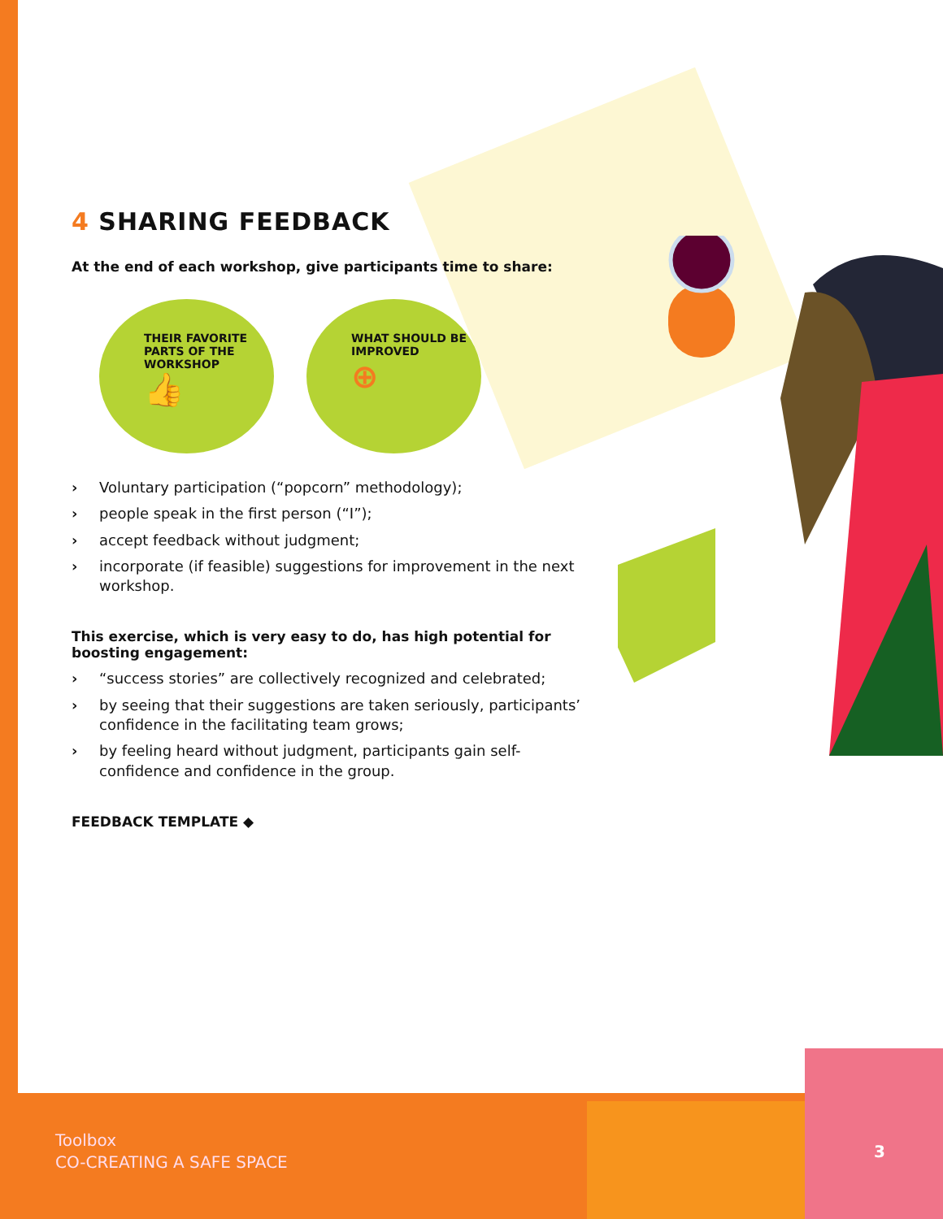4 SHARING FEEDBACK
At the end of each workshop, give participants time to share:
THEIR FAVORITE
PARTS OF THE
WORKSHOP
👍
WHAT SHOULD BE
IMPROVED
⊕
› Voluntary participation (“popcorn” methodology);
› people speak in the first person (“I”);
› accept feedback without judgment;
› incorporate (if feasible) suggestions for improvement in the next workshop.
This exercise, which is very easy to do, has high potential for boosting engagement:
› “success stories” are collectively recognized and celebrated;
› by seeing that their suggestions are taken seriously, participants’ confidence in the facilitating team grows;
› by feeling heard without judgment, participants gain self-confidence and confidence in the group.
FEEDBACK TEMPLATE ◆
Toolbox
CO-CREATING A SAFE SPACE
3